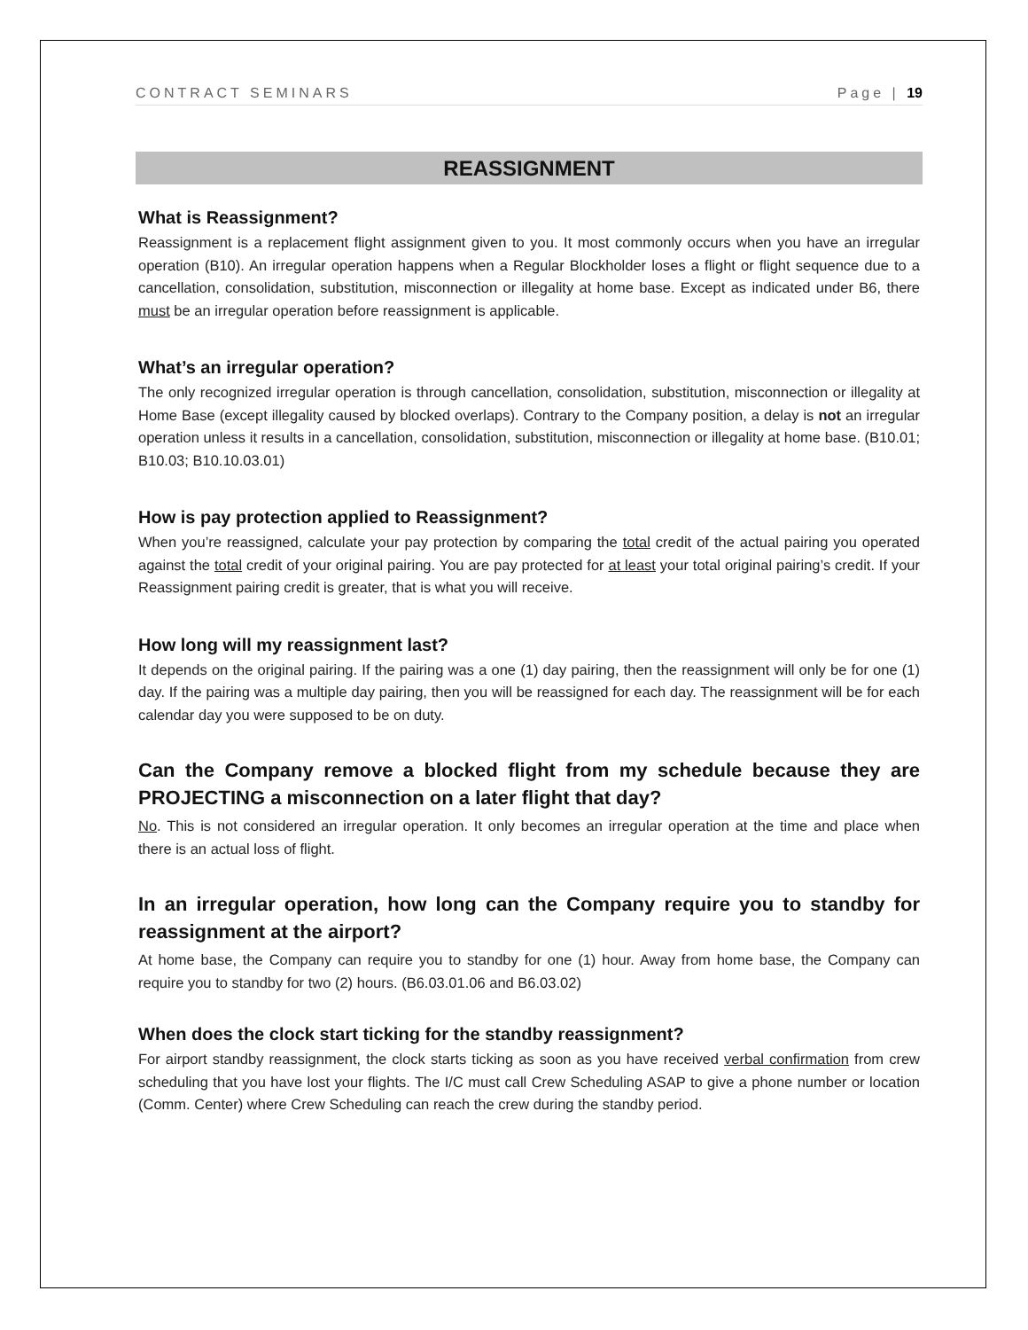CONTRACT SEMINARS Page | 19
REASSIGNMENT
What is Reassignment?
Reassignment is a replacement flight assignment given to you. It most commonly occurs when you have an irregular operation (B10). An irregular operation happens when a Regular Blockholder loses a flight or flight sequence due to a cancellation, consolidation, substitution, misconnection or illegality at home base. Except as indicated under B6, there must be an irregular operation before reassignment is applicable.
What’s an irregular operation?
The only recognized irregular operation is through cancellation, consolidation, substitution, misconnection or illegality at Home Base (except illegality caused by blocked overlaps). Contrary to the Company position, a delay is not an irregular operation unless it results in a cancellation, consolidation, substitution, misconnection or illegality at home base. (B10.01; B10.03; B10.10.03.01)
How is pay protection applied to Reassignment?
When you’re reassigned, calculate your pay protection by comparing the total credit of the actual pairing you operated against the total credit of your original pairing. You are pay protected for at least your total original pairing’s credit. If your Reassignment pairing credit is greater, that is what you will receive.
How long will my reassignment last?
It depends on the original pairing. If the pairing was a one (1) day pairing, then the reassignment will only be for one (1) day. If the pairing was a multiple day pairing, then you will be reassigned for each day. The reassignment will be for each calendar day you were supposed to be on duty.
Can the Company remove a blocked flight from my schedule because they are PROJECTING a misconnection on a later flight that day?
No. This is not considered an irregular operation. It only becomes an irregular operation at the time and place when there is an actual loss of flight.
In an irregular operation, how long can the Company require you to standby for reassignment at the airport?
At home base, the Company can require you to standby for one (1) hour. Away from home base, the Company can require you to standby for two (2) hours. (B6.03.01.06 and B6.03.02)
When does the clock start ticking for the standby reassignment?
For airport standby reassignment, the clock starts ticking as soon as you have received verbal confirmation from crew scheduling that you have lost your flights. The I/C must call Crew Scheduling ASAP to give a phone number or location (Comm. Center) where Crew Scheduling can reach the crew during the standby period.